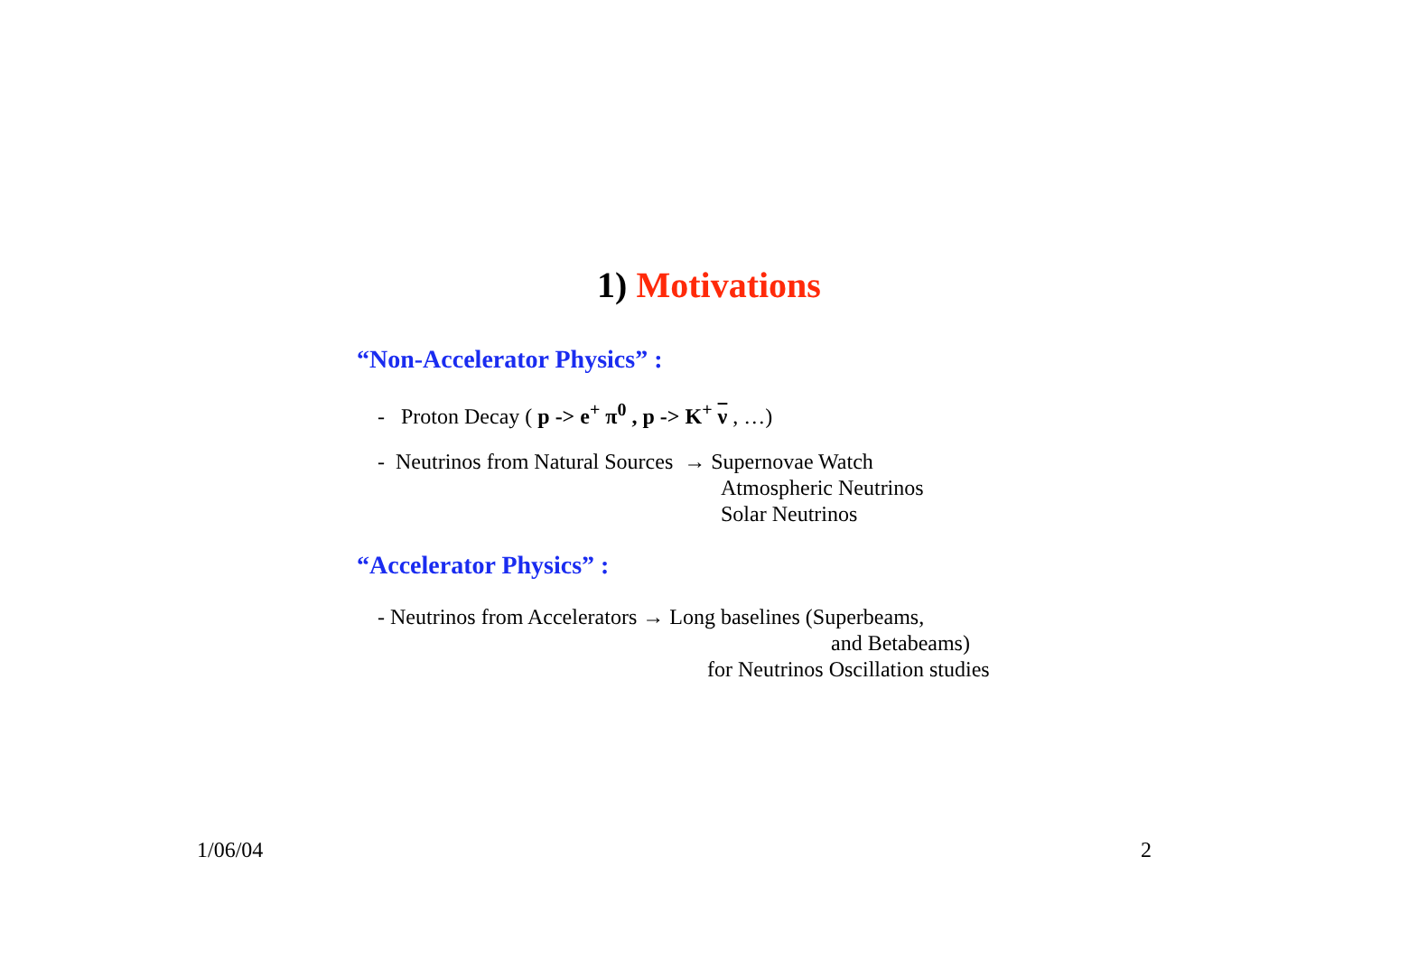1) Motivations
“Non-Accelerator Physics” :
- Proton Decay ( p -> e<sup>+</sup> π<sup>0</sup> , p -> K<sup>+</sup> ν , …)
- Neutrinos from Natural Sources → Supernovae Watch
Atmospheric Neutrinos
Solar Neutrinos
“Accelerator Physics” :
- Neutrinos from Accelerators → Long baselines (Superbeams,
and Betabeams)
for Neutrinos Oscillation studies
1/06/04
2